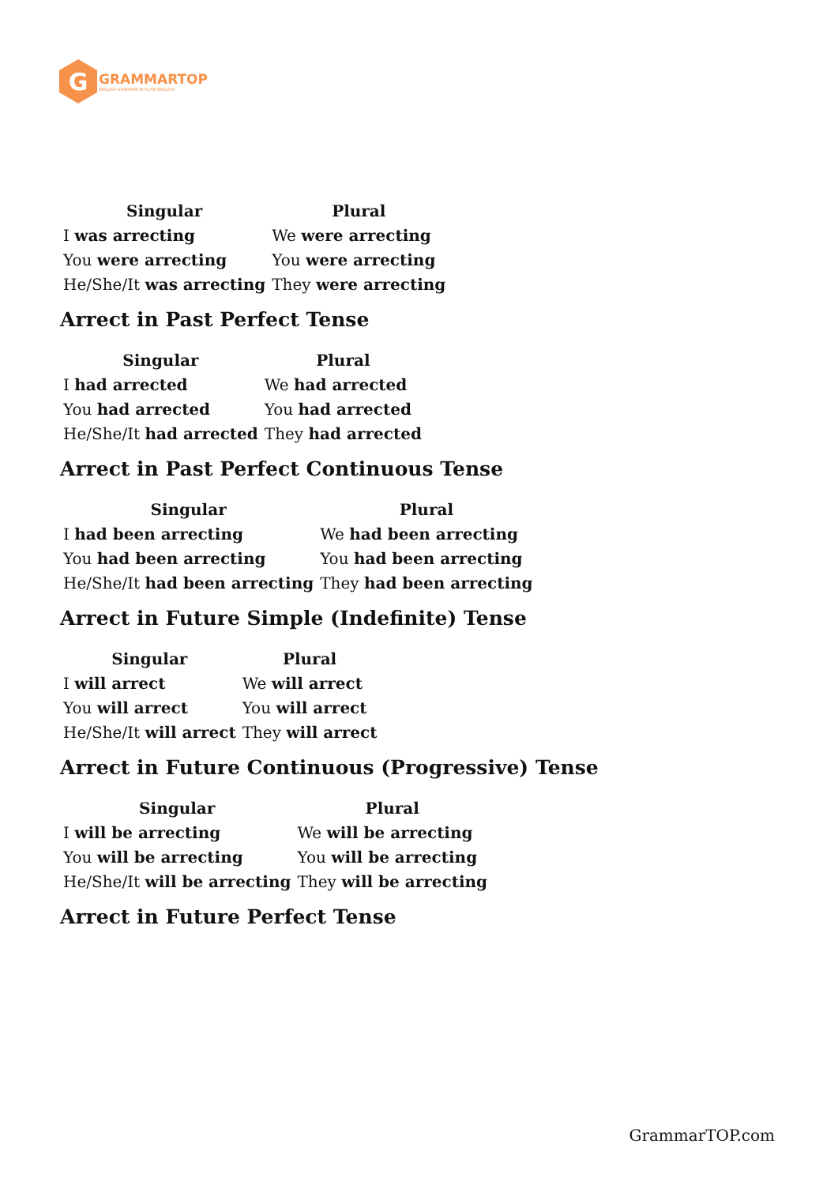G
GRAMMARTOP
ENGLISH GRAMMAR IN PLAIN ENGLISH
| Singular | Plural |
| --- | --- |
| I was arrecting | We were arrecting |
| You were arrecting | You were arrecting |
| He/She/It was arrecting | They were arrecting |
Arrect in Past Perfect Tense
| Singular | Plural |
| --- | --- |
| I had arrected | We had arrected |
| You had arrected | You had arrected |
| He/She/It had arrected | They had arrected |
Arrect in Past Perfect Continuous Tense
| Singular | Plural |
| --- | --- |
| I had been arrecting | We had been arrecting |
| You had been arrecting | You had been arrecting |
| He/She/It had been arrecting | They had been arrecting |
Arrect in Future Simple (Indefinite) Tense
| Singular | Plural |
| --- | --- |
| I will arrect | We will arrect |
| You will arrect | You will arrect |
| He/She/It will arrect | They will arrect |
Arrect in Future Continuous (Progressive) Tense
| Singular | Plural |
| --- | --- |
| I will be arrecting | We will be arrecting |
| You will be arrecting | You will be arrecting |
| He/She/It will be arrecting | They will be arrecting |
Arrect in Future Perfect Tense
GrammarTOP.com